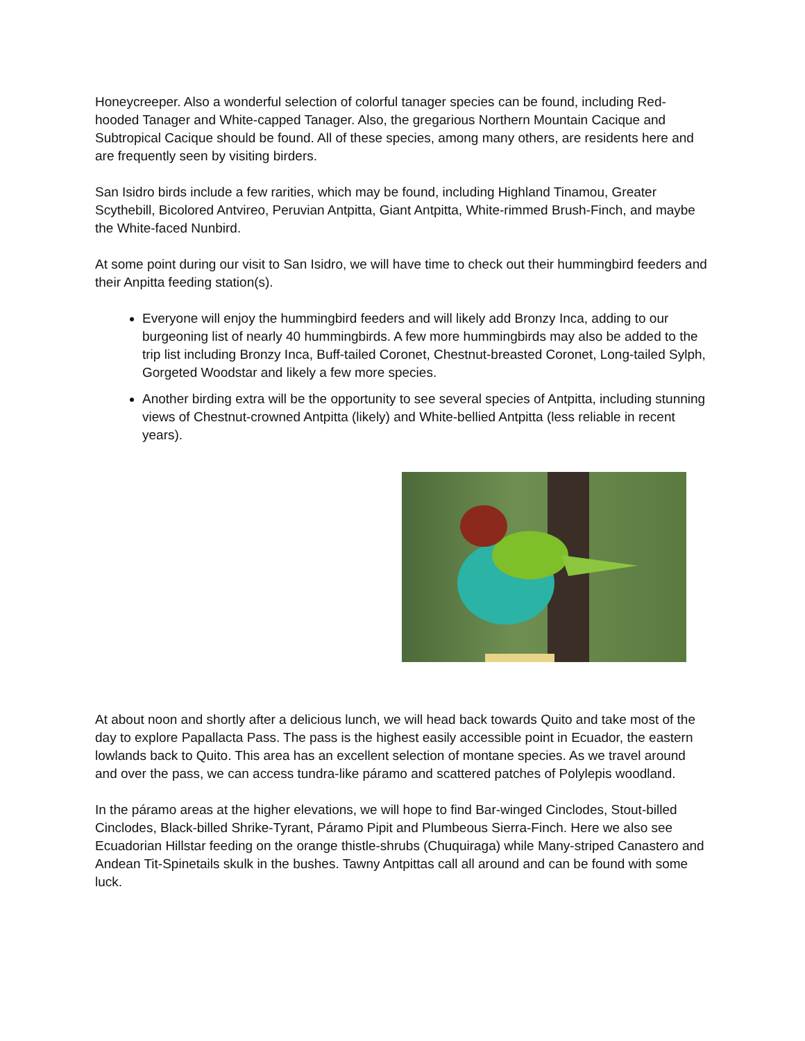Honeycreeper. Also a wonderful selection of colorful tanager species can be found, including Red-hooded Tanager and White-capped Tanager. Also, the gregarious Northern Mountain Cacique and Subtropical Cacique should be found. All of these species, among many others, are residents here and are frequently seen by visiting birders.
San Isidro birds include a few rarities, which may be found, including Highland Tinamou, Greater Scythebill, Bicolored Antvireo, Peruvian Antpitta, Giant Antpitta, White-rimmed Brush-Finch, and maybe the White-faced Nunbird.
At some point during our visit to San Isidro, we will have time to check out their hummingbird feeders and their Anpitta feeding station(s).
Everyone will enjoy the hummingbird feeders and will likely add Bronzy Inca, adding to our burgeoning list of nearly 40 hummingbirds. A few more hummingbirds may also be added to the trip list including Bronzy Inca, Buff-tailed Coronet, Chestnut-breasted Coronet, Long-tailed Sylph, Gorgeted Woodstar and likely a few more species.
Another birding extra will be the opportunity to see several species of Antpitta, including stunning views of Chestnut-crowned Antpitta (likely) and White-bellied Antpitta (less reliable in recent years).
At about noon and shortly after a delicious lunch, we will head back towards Quito and take most of the day to explore Papallacta Pass. The pass is the highest easily accessible point in Ecuador, the eastern lowlands back to Quito. This area has an excellent selection of montane species. As we travel around and over the pass, we can access tundra-like páramo and scattered patches of Polylepis woodland.
In the páramo areas at the higher elevations, we will hope to find Bar-winged Cinclodes, Stout-billed Cinclodes, Black-billed Shrike-Tyrant, Páramo Pipit and Plumbeous Sierra-Finch. Here we also see Ecuadorian Hillstar feeding on the orange thistle-shrubs (Chuquiraga) while Many-striped Canastero and Andean Tit-Spinetails skulk in the bushes. Tawny Antpittas call all around and can be found with some luck.